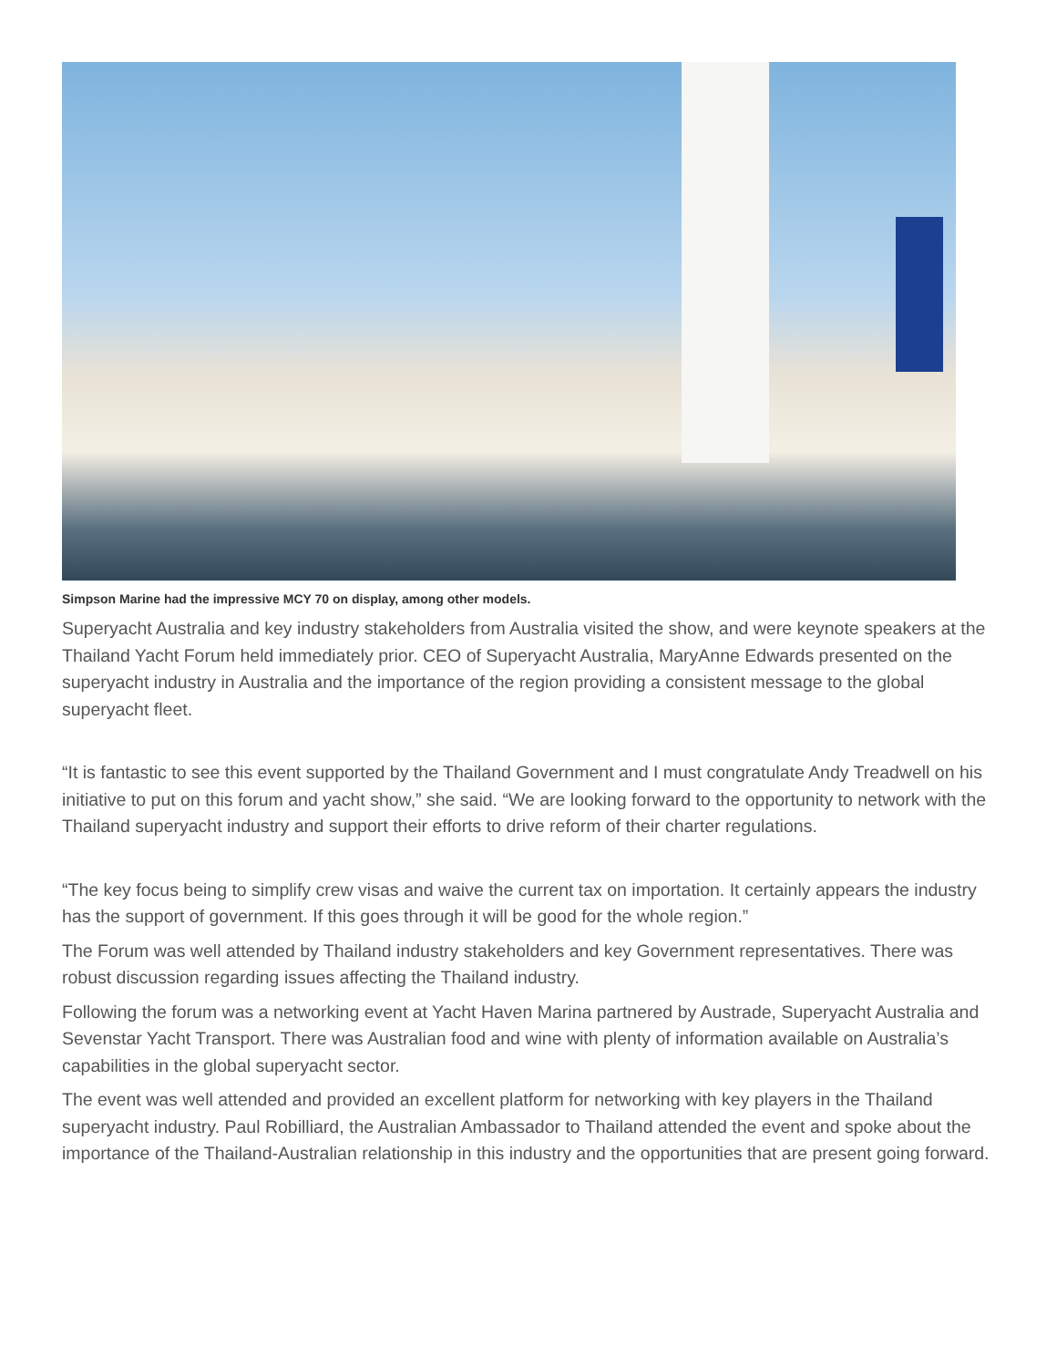Simpson Marine had the impressive MCY 70 on display, among other models.
Superyacht Australia and key industry stakeholders from Australia visited the show, and were keynote speakers at the Thailand Yacht Forum held immediately prior. CEO of Superyacht Australia, MaryAnne Edwards presented on the superyacht industry in Australia and the importance of the region providing a consistent message to the global superyacht fleet.
“It is fantastic to see this event supported by the Thailand Government and I must congratulate Andy Treadwell on his initiative to put on this forum and yacht show,” she said. “We are looking forward to the opportunity to network with the Thailand superyacht industry and support their efforts to drive reform of their charter regulations.
“The key focus being to simplify crew visas and waive the current tax on importation. It certainly appears the industry has the support of government. If this goes through it will be good for the whole region.”
The Forum was well attended by Thailand industry stakeholders and key Government representatives. There was robust discussion regarding issues affecting the Thailand industry.
Following the forum was a networking event at Yacht Haven Marina partnered by Austrade, Superyacht Australia and Sevenstar Yacht Transport. There was Australian food and wine with plenty of information available on Australia’s capabilities in the global superyacht sector.
The event was well attended and provided an excellent platform for networking with key players in the Thailand superyacht industry. Paul Robilliard, the Australian Ambassador to Thailand attended the event and spoke about the importance of the Thailand-Australian relationship in this industry and the opportunities that are present going forward.